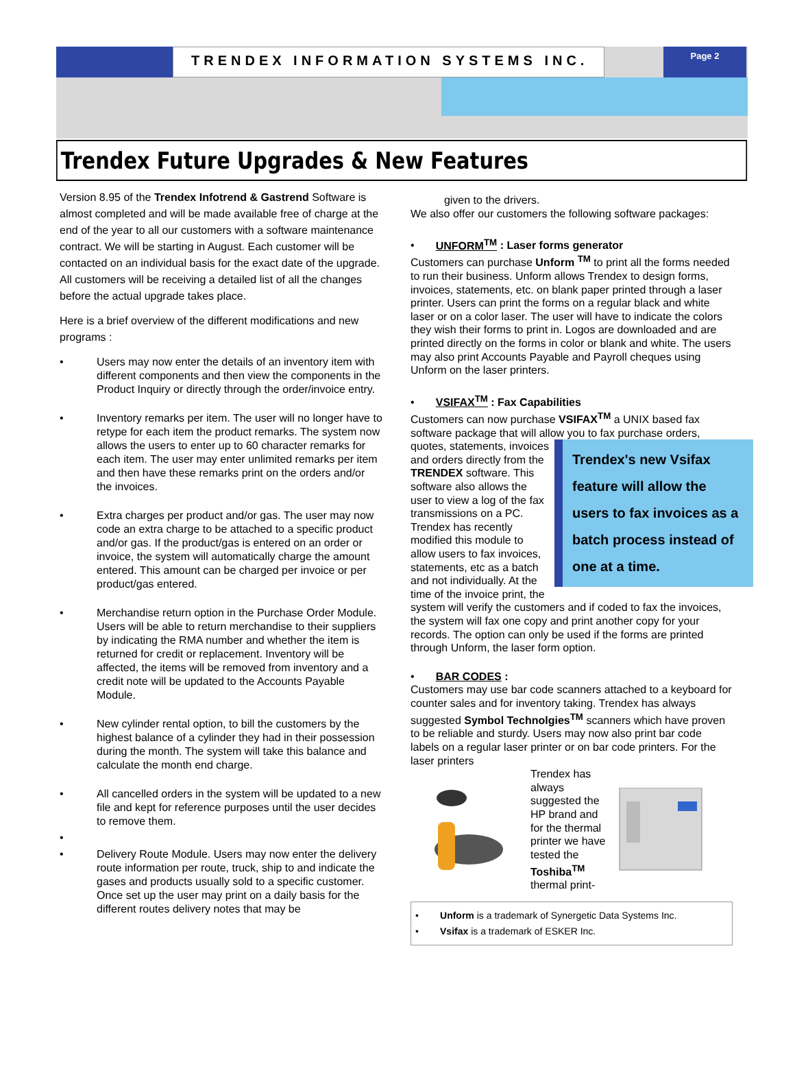TRENDEX INFORMATION SYSTEMS INC.
Page 2
Trendex Future Upgrades & New Features
Version 8.95 of the Trendex Infotrend & Gastrend Software is almost completed and will be made available free of charge at the end of the year to all our customers with a software maintenance contract. We will be starting in August. Each customer will be contacted on an individual basis for the exact date of the upgrade. All customers will be receiving a detailed list of all the changes before the actual upgrade takes place.
Here is a brief overview of the different modifications and new programs :
• Users may now enter the details of an inventory item with different components and then view the components in the Product Inquiry or directly through the order/invoice entry.
• Inventory remarks per item. The user will no longer have to retype for each item the product remarks. The system now allows the users to enter up to 60 character remarks for each item. The user may enter unlimited remarks per item and then have these remarks print on the orders and/or the invoices.
• Extra charges per product and/or gas. The user may now code an extra charge to be attached to a specific product and/or gas. If the product/gas is entered on an order or invoice, the system will automatically charge the amount entered. This amount can be charged per invoice or per product/gas entered.
• Merchandise return option in the Purchase Order Module. Users will be able to return merchandise to their suppliers by indicating the RMA number and whether the item is returned for credit or replacement. Inventory will be affected, the items will be removed from inventory and a credit note will be updated to the Accounts Payable Module.
• New cylinder rental option, to bill the customers by the highest balance of a cylinder they had in their possession during the month. The system will take this balance and calculate the month end charge.
• All cancelled orders in the system will be updated to a new file and kept for reference purposes until the user decides to remove them.
•
• Delivery Route Module. Users may now enter the delivery route information per route, truck, ship to and indicate the gases and products usually sold to a specific customer. Once set up the user may print on a daily basis for the different routes delivery notes that may be
given to the drivers.
We also offer our customers the following software packages:
• UNFORM<sup>TM</sup> : Laser forms generator
Customers can purchase Unform <sup>TM</sup> to print all the forms needed to run their business. Unform allows Trendex to design forms, invoices, statements, etc. on blank paper printed through a laser printer. Users can print the forms on a regular black and white laser or on a color laser. The user will have to indicate the colors they wish their forms to print in. Logos are downloaded and are printed directly on the forms in color or blank and white. The users may also print Accounts Payable and Payroll cheques using Unform on the laser printers.
• VSIFAX<sup>TM</sup> : Fax Capabilities
Customers can now purchase VSIFAX<sup>TM</sup> a UNIX based fax software package that will allow you to fax purchase orders, quotes, statements, invoices Trendex's new Vsifax feature will allow the users to fax invoices as a batch process instead of one at a time. and orders directly from the TRENDEX software. This software also allows the user to view a log of the fax transmissions on a PC. Trendex has recently modified this module to allow users to fax invoices, statements, etc as a batch and not individually. At the time of the invoice print, the system will verify the customers and if coded to fax the invoices, the system will fax one copy and print another copy for your records. The option can only be used if the forms are printed through Unform, the laser form option.
• BAR CODES :
Customers may use bar code scanners attached to a keyboard for counter sales and for inventory taking. Trendex has always suggested Symbol Technolgies<sup>TM</sup> scanners which have proven to be reliable and sturdy. Users may now also print bar code labels on a regular laser printer or on bar code printers. For the laser printers
Trendex has always suggested the HP brand and for the thermal printer we have tested the Toshiba<sup>TM</sup> thermal print-
• Unform is a trademark of Synergetic Data Systems Inc.
• Vsifax is a trademark of ESKER Inc.